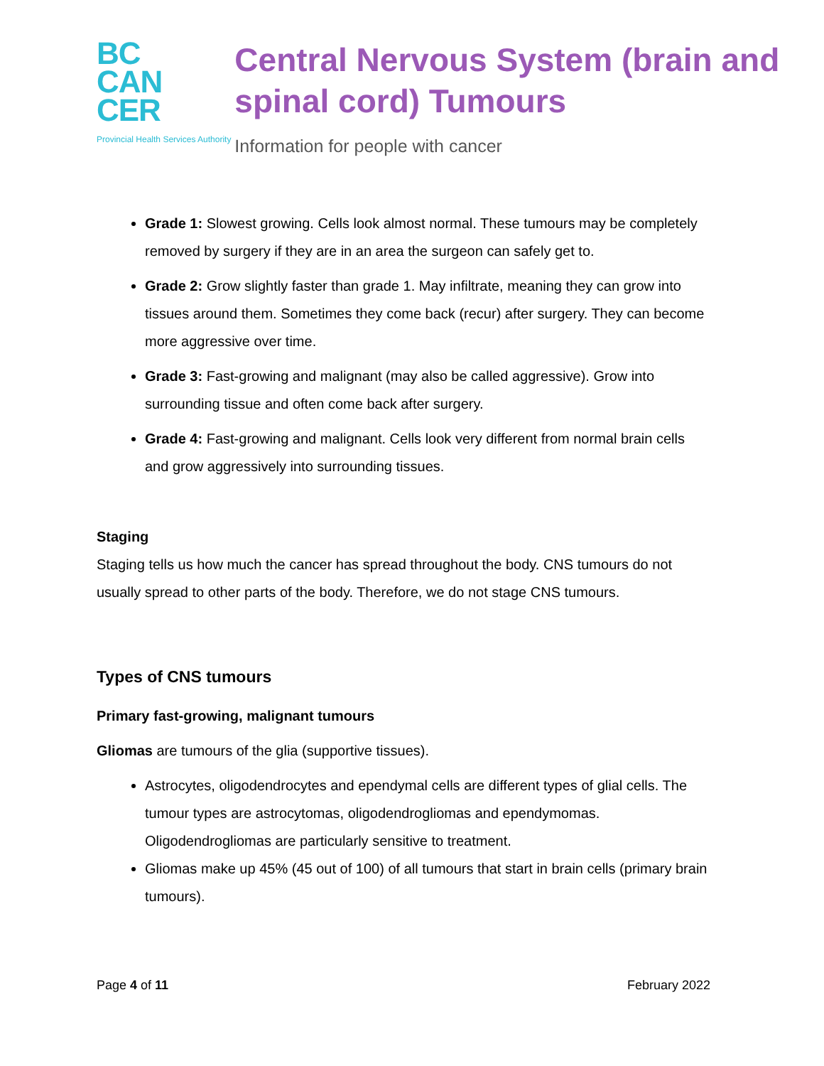BC
CAN
CER
Provincial Health Services Authority
Central Nervous System (brain and spinal cord) Tumours
Information for people with cancer
Grade 1: Slowest growing. Cells look almost normal. These tumours may be completely removed by surgery if they are in an area the surgeon can safely get to.
Grade 2: Grow slightly faster than grade 1. May infiltrate, meaning they can grow into tissues around them. Sometimes they come back (recur) after surgery. They can become more aggressive over time.
Grade 3: Fast-growing and malignant (may also be called aggressive). Grow into surrounding tissue and often come back after surgery.
Grade 4: Fast-growing and malignant. Cells look very different from normal brain cells and grow aggressively into surrounding tissues.
Staging
Staging tells us how much the cancer has spread throughout the body. CNS tumours do not usually spread to other parts of the body. Therefore, we do not stage CNS tumours.
Types of CNS tumours
Primary fast-growing, malignant tumours
Gliomas are tumours of the glia (supportive tissues).
Astrocytes, oligodendrocytes and ependymal cells are different types of glial cells. The tumour types are astrocytomas, oligodendrogliomas and ependymomas. Oligodendrogliomas are particularly sensitive to treatment.
Gliomas make up 45% (45 out of 100) of all tumours that start in brain cells (primary brain tumours).
Page 4 of 11 February 2022